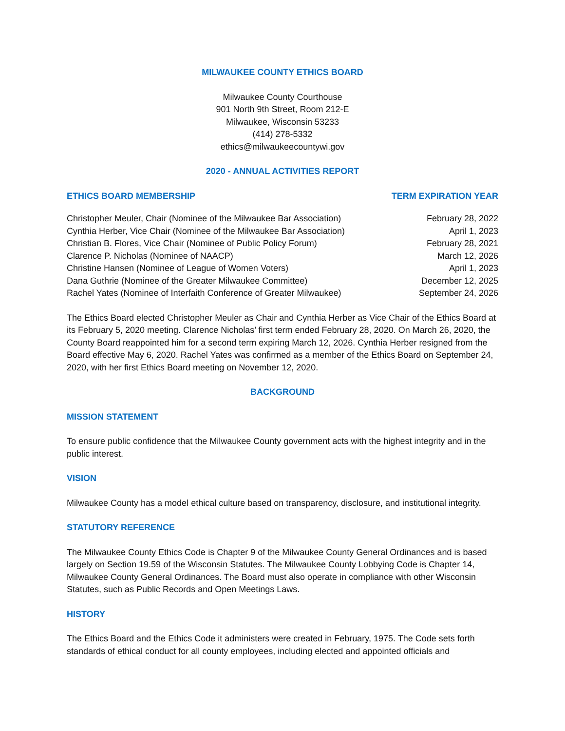MILWAUKEE COUNTY ETHICS BOARD
Milwaukee County Courthouse
901 North 9th Street, Room 212-E
Milwaukee, Wisconsin 53233
(414) 278-5332
ethics@milwaukeecountywi.gov
2020 - ANNUAL ACTIVITIES REPORT
| ETHICS BOARD MEMBERSHIP | TERM EXPIRATION YEAR |
| --- | --- |
| Christopher Meuler, Chair (Nominee of the Milwaukee Bar Association) | February 28, 2022 |
| Cynthia Herber, Vice Chair (Nominee of the Milwaukee Bar Association) | April 1, 2023 |
| Christian B. Flores, Vice Chair (Nominee of Public Policy Forum) | February 28, 2021 |
| Clarence P. Nicholas (Nominee of NAACP) | March 12, 2026 |
| Christine Hansen (Nominee of League of Women Voters) | April 1, 2023 |
| Dana Guthrie (Nominee of the Greater Milwaukee Committee) | December 12, 2025 |
| Rachel Yates (Nominee of Interfaith Conference of Greater Milwaukee) | September 24, 2026 |
The Ethics Board elected Christopher Meuler as Chair and Cynthia Herber as Vice Chair of the Ethics Board at its February 5, 2020 meeting. Clarence Nicholas’ first term ended February 28, 2020. On March 26, 2020, the County Board reappointed him for a second term expiring March 12, 2026. Cynthia Herber resigned from the Board effective May 6, 2020. Rachel Yates was confirmed as a member of the Ethics Board on September 24, 2020, with her first Ethics Board meeting on November 12, 2020.
BACKGROUND
MISSION STATEMENT
To ensure public confidence that the Milwaukee County government acts with the highest integrity and in the public interest.
VISION
Milwaukee County has a model ethical culture based on transparency, disclosure, and institutional integrity.
STATUTORY REFERENCE
The Milwaukee County Ethics Code is Chapter 9 of the Milwaukee County General Ordinances and is based largely on Section 19.59 of the Wisconsin Statutes. The Milwaukee County Lobbying Code is Chapter 14, Milwaukee County General Ordinances. The Board must also operate in compliance with other Wisconsin Statutes, such as Public Records and Open Meetings Laws.
HISTORY
The Ethics Board and the Ethics Code it administers were created in February, 1975. The Code sets forth standards of ethical conduct for all county employees, including elected and appointed officials and